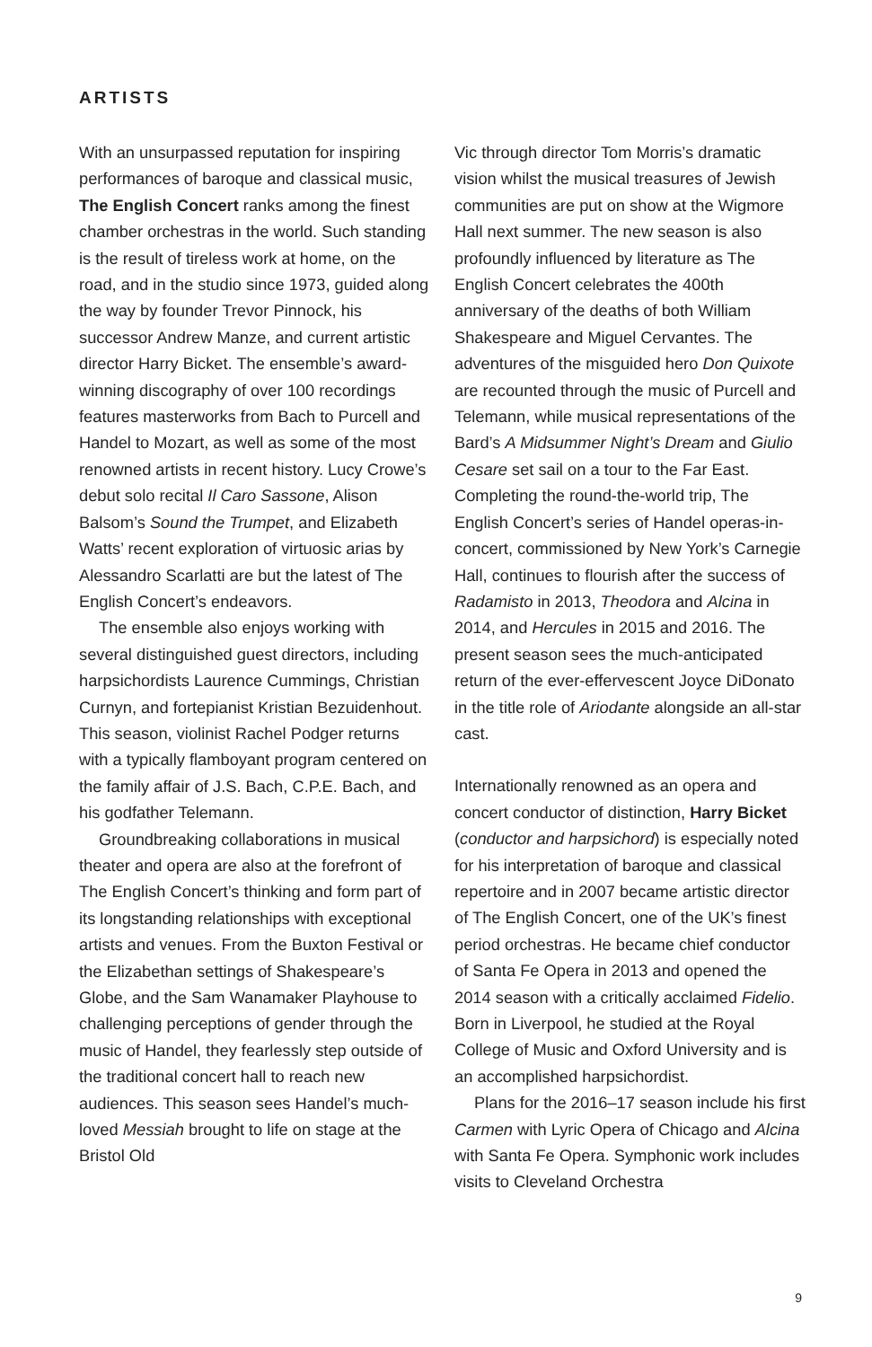ARTISTS
With an unsurpassed reputation for inspiring performances of baroque and classical music, The English Concert ranks among the finest chamber orchestras in the world. Such standing is the result of tireless work at home, on the road, and in the studio since 1973, guided along the way by founder Trevor Pinnock, his successor Andrew Manze, and current artistic director Harry Bicket. The ensemble’s award-winning discography of over 100 recordings features masterworks from Bach to Purcell and Handel to Mozart, as well as some of the most renowned artists in recent history. Lucy Crowe’s debut solo recital Il Caro Sassone, Alison Balsom’s Sound the Trumpet, and Elizabeth Watts’ recent exploration of virtuosic arias by Alessandro Scarlatti are but the latest of The English Concert’s endeavors.
The ensemble also enjoys working with several distinguished guest directors, including harpsichordists Laurence Cummings, Christian Curnyn, and fortepianist Kristian Bezuidenhout. This season, violinist Rachel Podger returns with a typically flamboyant program centered on the family affair of J.S. Bach, C.P.E. Bach, and his godfather Telemann.
Groundbreaking collaborations in musical theater and opera are also at the forefront of The English Concert’s thinking and form part of its longstanding relationships with exceptional artists and venues. From the Buxton Festival or the Elizabethan settings of Shakespeare’s Globe, and the Sam Wanamaker Playhouse to challenging perceptions of gender through the music of Handel, they fearlessly step outside of the traditional concert hall to reach new audiences. This season sees Handel’s much-loved Messiah brought to life on stage at the Bristol Old
Vic through director Tom Morris’s dramatic vision whilst the musical treasures of Jewish communities are put on show at the Wigmore Hall next summer. The new season is also profoundly influenced by literature as The English Concert celebrates the 400th anniversary of the deaths of both William Shakespeare and Miguel Cervantes. The adventures of the misguided hero Don Quixote are recounted through the music of Purcell and Telemann, while musical representations of the Bard’s A Midsummer Night’s Dream and Giulio Cesare set sail on a tour to the Far East. Completing the round-the-world trip, The English Concert’s series of Handel operas-in-concert, commissioned by New York’s Carnegie Hall, continues to flourish after the success of Radamisto in 2013, Theodora and Alcina in 2014, and Hercules in 2015 and 2016. The present season sees the much-anticipated return of the ever-effervescent Joyce DiDonato in the title role of Ariodante alongside an all-star cast.
Internationally renowned as an opera and concert conductor of distinction, Harry Bicket (conductor and harpsichord) is especially noted for his interpretation of baroque and classical repertoire and in 2007 became artistic director of The English Concert, one of the UK’s finest period orchestras. He became chief conductor of Santa Fe Opera in 2013 and opened the 2014 season with a critically acclaimed Fidelio. Born in Liverpool, he studied at the Royal College of Music and Oxford University and is an accomplished harpsichordist.
Plans for the 2016–17 season include his first Carmen with Lyric Opera of Chicago and Alcina with Santa Fe Opera. Symphonic work includes visits to Cleveland Orchestra
9